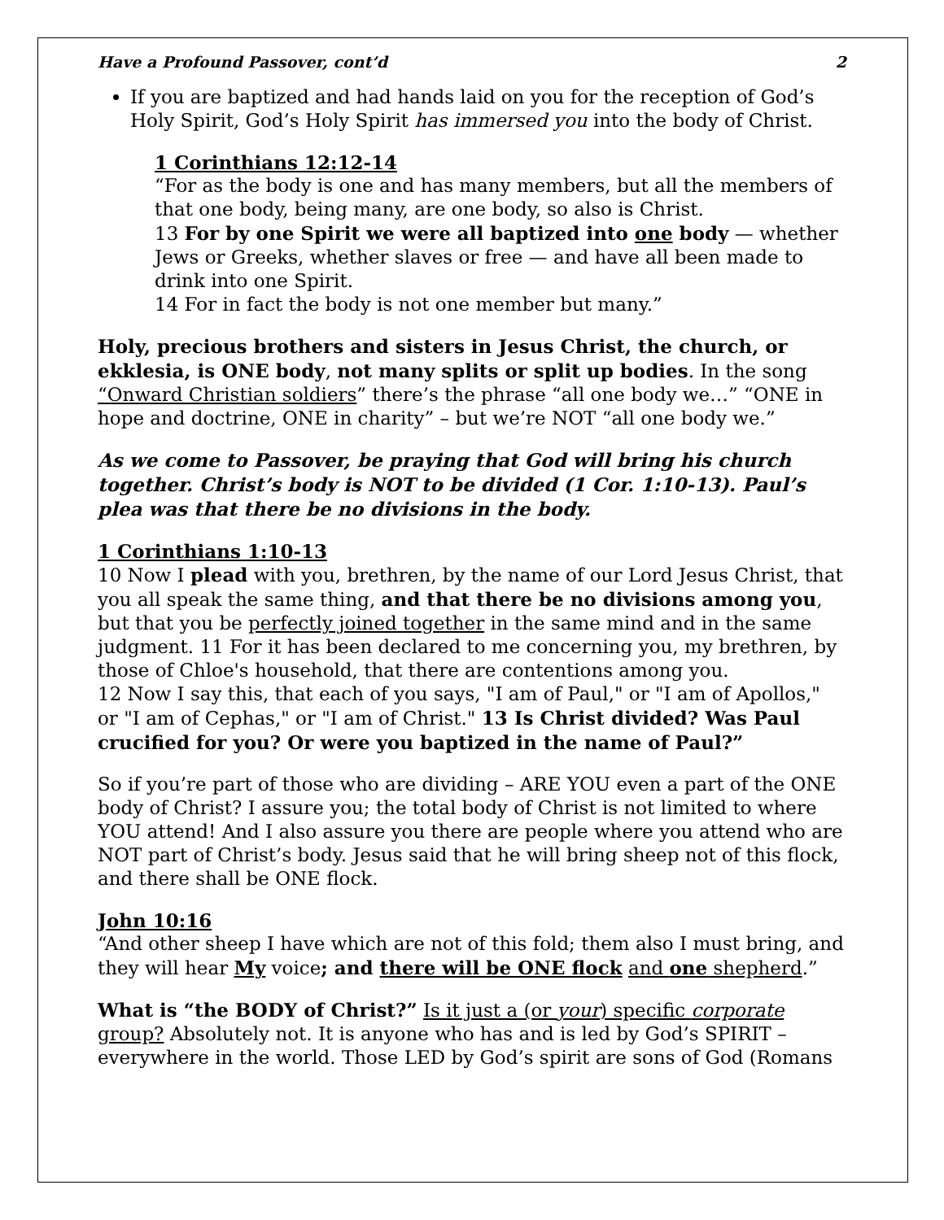Have a Profound Passover, cont’d 2
If you are baptized and had hands laid on you for the reception of God’s Holy Spirit, God’s Holy Spirit has immersed you into the body of Christ.
1 Corinthians 12:12-14
“For as the body is one and has many members, but all the members of that one body, being many, are one body, so also is Christ.
13 For by one Spirit we were all baptized into one body — whether Jews or Greeks, whether slaves or free — and have all been made to drink into one Spirit.
14 For in fact the body is not one member but many.”
Holy, precious brothers and sisters in Jesus Christ, the church, or ekklesia, is ONE body, not many splits or split up bodies. In the song “Onward Christian soldiers” there’s the phrase “all one body we…” “ONE in hope and doctrine, ONE in charity” – but we’re NOT “all one body we.”
As we come to Passover, be praying that God will bring his church together. Christ’s body is NOT to be divided (1 Cor. 1:10-13). Paul’s plea was that there be no divisions in the body.
1 Corinthians 1:10-13
10 Now I plead with you, brethren, by the name of our Lord Jesus Christ, that you all speak the same thing, and that there be no divisions among you, but that you be perfectly joined together in the same mind and in the same judgment. 11 For it has been declared to me concerning you, my brethren, by those of Chloe's household, that there are contentions among you.
12 Now I say this, that each of you says, "I am of Paul," or "I am of Apollos," or "I am of Cephas," or "I am of Christ." 13 Is Christ divided? Was Paul crucified for you? Or were you baptized in the name of Paul?”
So if you’re part of those who are dividing – ARE YOU even a part of the ONE body of Christ? I assure you; the total body of Christ is not limited to where YOU attend! And I also assure you there are people where you attend who are NOT part of Christ’s body. Jesus said that he will bring sheep not of this flock, and there shall be ONE flock.
John 10:16
“And other sheep I have which are not of this fold; them also I must bring, and they will hear My voice; and there will be ONE flock and one shepherd.”
What is “the BODY of Christ?” Is it just a (or your) specific corporate group? Absolutely not. It is anyone who has and is led by God’s SPIRIT – everywhere in the world. Those LED by God’s spirit are sons of God (Romans